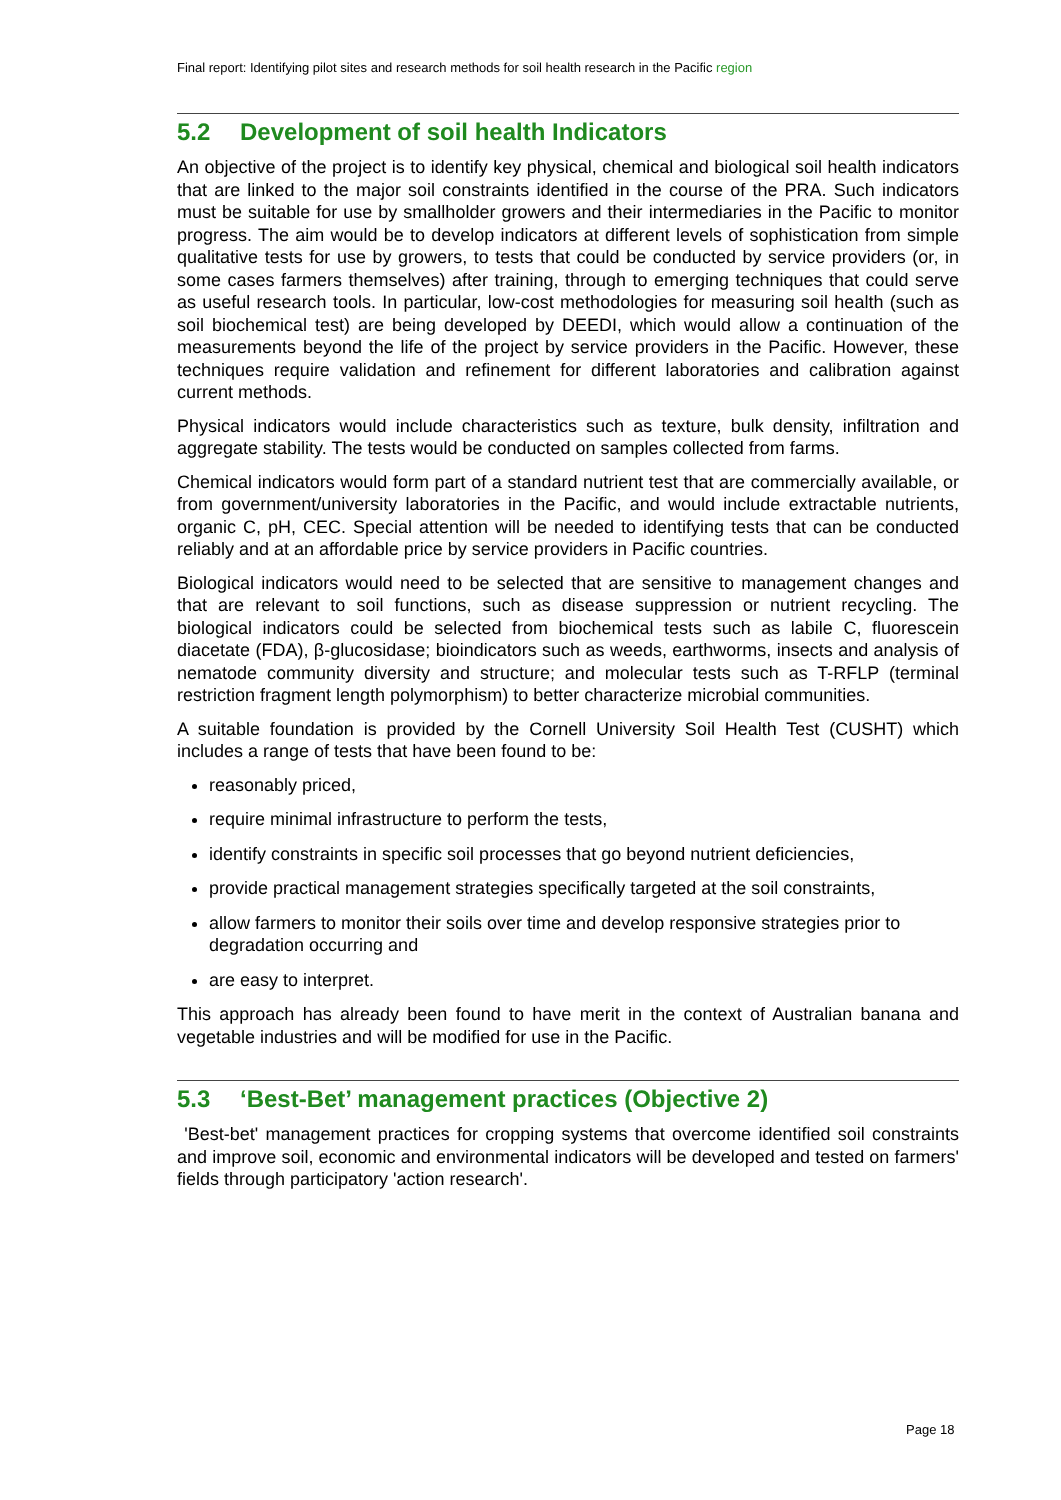Final report: Identifying pilot sites and research methods for soil health research in the Pacific region
5.2 Development of soil health Indicators
An objective of the project is to identify key physical, chemical and biological soil health indicators that are linked to the major soil constraints identified in the course of the PRA. Such indicators must be suitable for use by smallholder growers and their intermediaries in the Pacific to monitor progress. The aim would be to develop indicators at different levels of sophistication from simple qualitative tests for use by growers, to tests that could be conducted by service providers (or, in some cases farmers themselves) after training, through to emerging techniques that could serve as useful research tools. In particular, low-cost methodologies for measuring soil health (such as soil biochemical test) are being developed by DEEDI, which would allow a continuation of the measurements beyond the life of the project by service providers in the Pacific. However, these techniques require validation and refinement for different laboratories and calibration against current methods.
Physical indicators would include characteristics such as texture, bulk density, infiltration and aggregate stability. The tests would be conducted on samples collected from farms.
Chemical indicators would form part of a standard nutrient test that are commercially available, or from government/university laboratories in the Pacific, and would include extractable nutrients, organic C, pH, CEC. Special attention will be needed to identifying tests that can be conducted reliably and at an affordable price by service providers in Pacific countries.
Biological indicators would need to be selected that are sensitive to management changes and that are relevant to soil functions, such as disease suppression or nutrient recycling. The biological indicators could be selected from biochemical tests such as labile C, fluorescein diacetate (FDA), β-glucosidase; bioindicators such as weeds, earthworms, insects and analysis of nematode community diversity and structure; and molecular tests such as T-RFLP (terminal restriction fragment length polymorphism) to better characterize microbial communities.
A suitable foundation is provided by the Cornell University Soil Health Test (CUSHT) which includes a range of tests that have been found to be:
reasonably priced,
require minimal infrastructure to perform the tests,
identify constraints in specific soil processes that go beyond nutrient deficiencies,
provide practical management strategies specifically targeted at the soil constraints,
allow farmers to monitor their soils over time and develop responsive strategies prior to degradation occurring and
are easy to interpret.
This approach has already been found to have merit in the context of Australian banana and vegetable industries and will be modified for use in the Pacific.
5.3 ‘Best-Bet’ management practices (Objective 2)
'Best-bet' management practices for cropping systems that overcome identified soil constraints and improve soil, economic and environmental indicators will be developed and tested on farmers' fields through participatory 'action research'.
Page 18